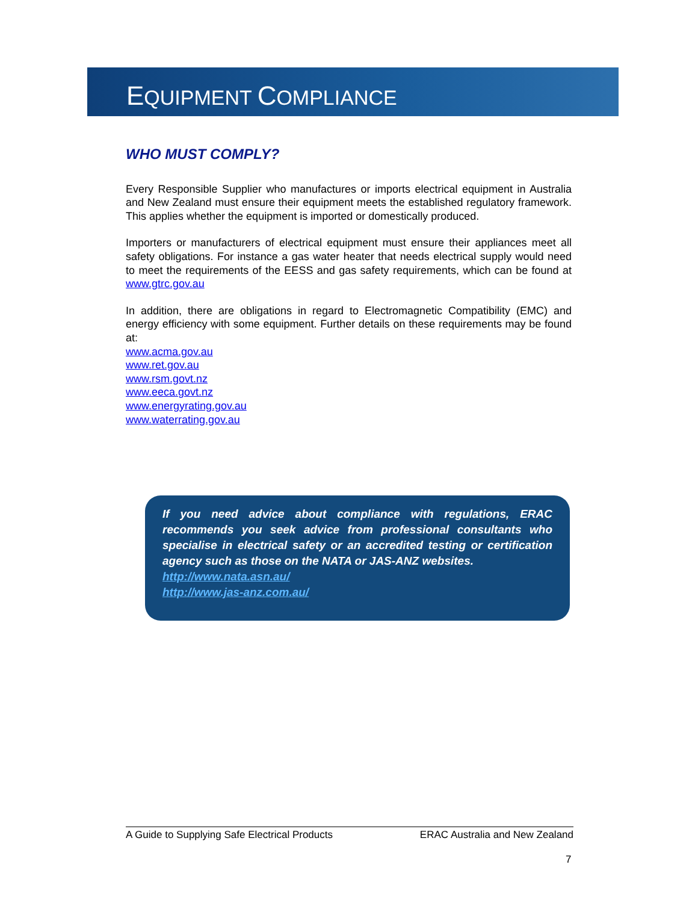EQUIPMENT COMPLIANCE
WHO MUST COMPLY?
Every Responsible Supplier who manufactures or imports electrical equipment in Australia and New Zealand must ensure their equipment meets the established regulatory framework. This applies whether the equipment is imported or domestically produced.
Importers or manufacturers of electrical equipment must ensure their appliances meet all safety obligations. For instance a gas water heater that needs electrical supply would need to meet the requirements of the EESS and gas safety requirements, which can be found at www.gtrc.gov.au
In addition, there are obligations in regard to Electromagnetic Compatibility (EMC) and energy efficiency with some equipment. Further details on these requirements may be found at:
www.acma.gov.au
www.ret.gov.au
www.rsm.govt.nz
www.eeca.govt.nz
www.energyrating.gov.au
www.waterrating.gov.au
If you need advice about compliance with regulations, ERAC recommends you seek advice from professional consultants who specialise in electrical safety or an accredited testing or certification agency such as those on the NATA or JAS-ANZ websites.
http://www.nata.asn.au/
http://www.jas-anz.com.au/
A Guide to Supplying Safe Electrical Products ERAC Australia and New Zealand
7